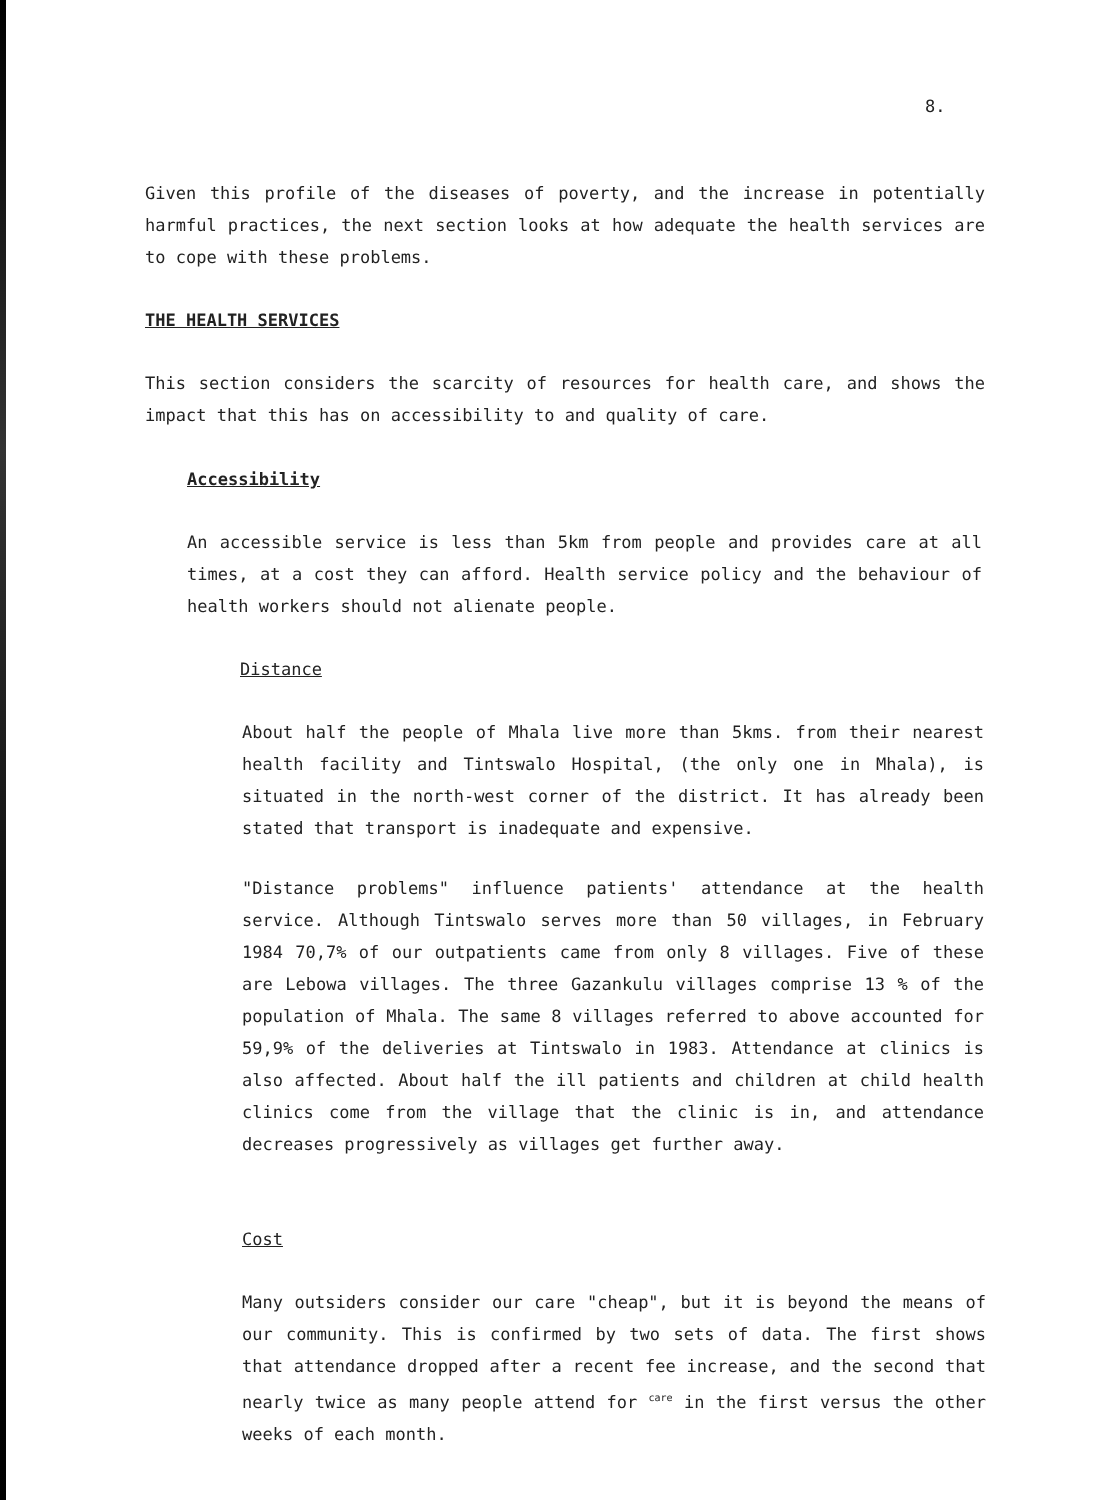8.
Given this profile of the diseases of poverty, and the increase in potentially harmful practices, the next section looks at how adequate the health services are to cope with these problems.
THE HEALTH SERVICES
This section considers the scarcity of resources for health care, and shows the impact that this has on accessibility to and quality of care.
Accessibility
An accessible service is less than 5km from people and provides care at all times, at a cost they can afford. Health service policy and the behaviour of health workers should not alienate people.
Distance
About half the people of Mhala live more than 5kms. from their nearest health facility and Tintswalo Hospital, (the only one in Mhala), is situated in the north-west corner of the district. It has already been stated that transport is inadequate and expensive.
"Distance problems" influence patients' attendance at the health service. Although Tintswalo serves more than 50 villages, in February 1984 70,7% of our outpatients came from only 8 villages. Five of these are Lebowa villages. The three Gazankulu villages comprise 13 % of the population of Mhala. The same 8 villages referred to above accounted for 59,9% of the deliveries at Tintswalo in 1983. Attendance at clinics is also affected. About half the ill patients and children at child health clinics come from the village that the clinic is in, and attendance decreases progressively as villages get further away.
Cost
Many outsiders consider our care "cheap", but it is beyond the means of our community. This is confirmed by two sets of data. The first shows that attendance dropped after a recent fee increase, and the second that nearly twice as many people attend for <sup>care</sup> in the first versus the other weeks of each month.